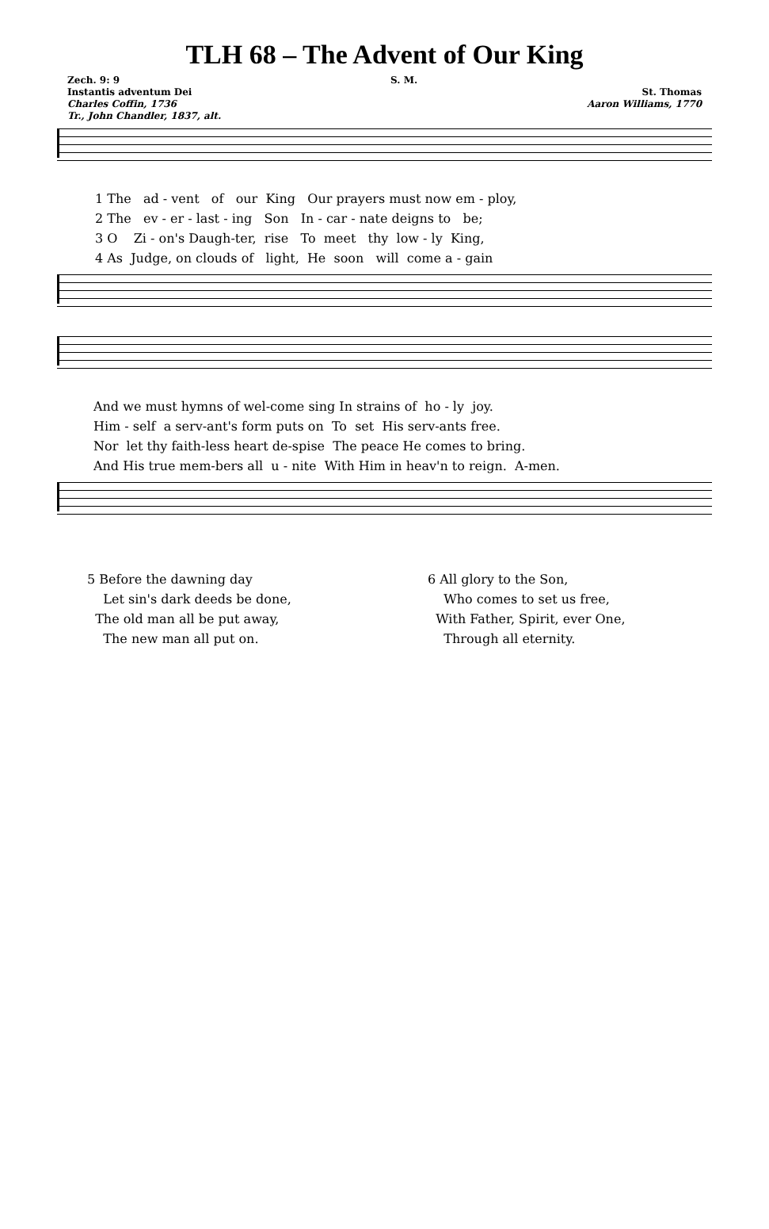TLH 68 – The Advent of Our King
Zech. 9: 9
Instantis adventum Dei
Charles Coffin, 1736
Tr., John Chandler, 1837, alt.
S. M.
St. Thomas
Aaron Williams, 1770
1 The ad - vent of our King Our prayers must now em - ploy, 2 The ev - er - last - ing Son In - car - nate deigns to be; 3 O Zi - on's Daugh-ter, rise To meet thy low - ly King, 4 As Judge, on clouds of light, He soon will come a - gain
And we must hymns of wel-come sing In strains of ho - ly joy. Him - self a serv-ant's form puts on To set His serv-ants free. Nor let thy faith-less heart de-spise The peace He comes to bring. And His true mem-bers all u - nite With Him in heav'n to reign. A-men.
5 Before the dawning day
Let sin's dark deeds be done,
The old man all be put away,
The new man all put on.
6 All glory to the Son,
Who comes to set us free,
With Father, Spirit, ever One,
Through all eternity.